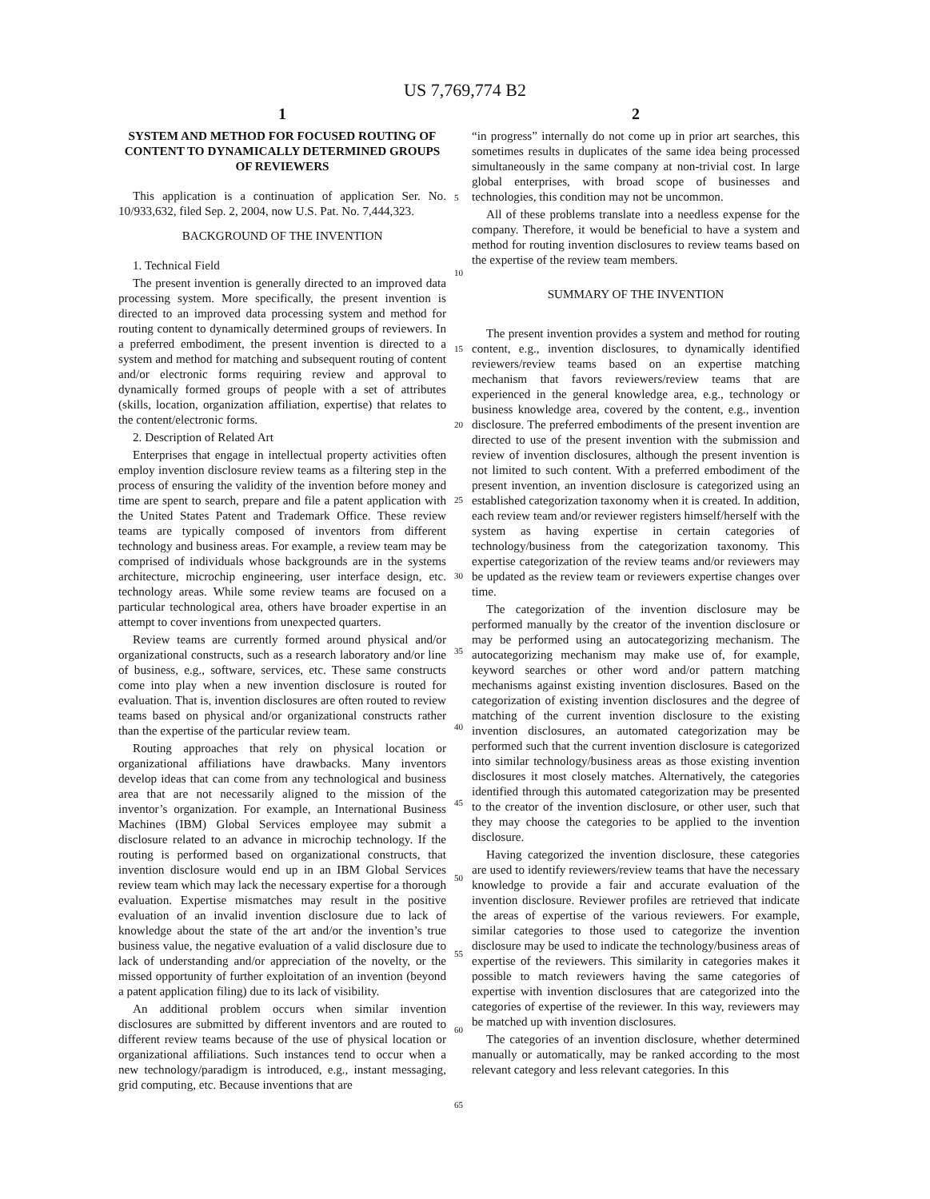US 7,769,774 B2
1
SYSTEM AND METHOD FOR FOCUSED ROUTING OF CONTENT TO DYNAMICALLY DETERMINED GROUPS OF REVIEWERS
This application is a continuation of application Ser. No. 10/933,632, filed Sep. 2, 2004, now U.S. Pat. No. 7,444,323.
BACKGROUND OF THE INVENTION
1. Technical Field
The present invention is generally directed to an improved data processing system. More specifically, the present invention is directed to an improved data processing system and method for routing content to dynamically determined groups of reviewers. In a preferred embodiment, the present invention is directed to a system and method for matching and subsequent routing of content and/or electronic forms requiring review and approval to dynamically formed groups of people with a set of attributes (skills, location, organization affiliation, expertise) that relates to the content/electronic forms.
2. Description of Related Art
Enterprises that engage in intellectual property activities often employ invention disclosure review teams as a filtering step in the process of ensuring the validity of the invention before money and time are spent to search, prepare and file a patent application with the United States Patent and Trademark Office. These review teams are typically composed of inventors from different technology and business areas. For example, a review team may be comprised of individuals whose backgrounds are in the systems architecture, microchip engineering, user interface design, etc. technology areas. While some review teams are focused on a particular technological area, others have broader expertise in an attempt to cover inventions from unexpected quarters.
Review teams are currently formed around physical and/or organizational constructs, such as a research laboratory and/or line of business, e.g., software, services, etc. These same constructs come into play when a new invention disclosure is routed for evaluation. That is, invention disclosures are often routed to review teams based on physical and/or organizational constructs rather than the expertise of the particular review team.
Routing approaches that rely on physical location or organizational affiliations have drawbacks. Many inventors develop ideas that can come from any technological and business area that are not necessarily aligned to the mission of the inventor’s organization. For example, an International Business Machines (IBM) Global Services employee may submit a disclosure related to an advance in microchip technology. If the routing is performed based on organizational constructs, that invention disclosure would end up in an IBM Global Services review team which may lack the necessary expertise for a thorough evaluation. Expertise mismatches may result in the positive evaluation of an invalid invention disclosure due to lack of knowledge about the state of the art and/or the invention’s true business value, the negative evaluation of a valid disclosure due to lack of understanding and/or appreciation of the novelty, or the missed opportunity of further exploitation of an invention (beyond a patent application filing) due to its lack of visibility.
An additional problem occurs when similar invention disclosures are submitted by different inventors and are routed to different review teams because of the use of physical location or organizational affiliations. Such instances tend to occur when a new technology/paradigm is introduced, e.g., instant messaging, grid computing, etc. Because inventions that are
5
10
15
20
25
30
35
40
45
50
55
60
65
2
“in progress” internally do not come up in prior art searches, this sometimes results in duplicates of the same idea being processed simultaneously in the same company at non-trivial cost. In large global enterprises, with broad scope of businesses and technologies, this condition may not be uncommon.
All of these problems translate into a needless expense for the company. Therefore, it would be beneficial to have a system and method for routing invention disclosures to review teams based on the expertise of the review team members.
SUMMARY OF THE INVENTION
The present invention provides a system and method for routing content, e.g., invention disclosures, to dynamically identified reviewers/review teams based on an expertise matching mechanism that favors reviewers/review teams that are experienced in the general knowledge area, e.g., technology or business knowledge area, covered by the content, e.g., invention disclosure. The preferred embodiments of the present invention are directed to use of the present invention with the submission and review of invention disclosures, although the present invention is not limited to such content. With a preferred embodiment of the present invention, an invention disclosure is categorized using an established categorization taxonomy when it is created. In addition, each review team and/or reviewer registers himself/herself with the system as having expertise in certain categories of technology/business from the categorization taxonomy. This expertise categorization of the review teams and/or reviewers may be updated as the review team or reviewers expertise changes over time.
The categorization of the invention disclosure may be performed manually by the creator of the invention disclosure or may be performed using an autocategorizing mechanism. The autocategorizing mechanism may make use of, for example, keyword searches or other word and/or pattern matching mechanisms against existing invention disclosures. Based on the categorization of existing invention disclosures and the degree of matching of the current invention disclosure to the existing invention disclosures, an automated categorization may be performed such that the current invention disclosure is categorized into similar technology/business areas as those existing invention disclosures it most closely matches. Alternatively, the categories identified through this automated categorization may be presented to the creator of the invention disclosure, or other user, such that they may choose the categories to be applied to the invention disclosure.
Having categorized the invention disclosure, these categories are used to identify reviewers/review teams that have the necessary knowledge to provide a fair and accurate evaluation of the invention disclosure. Reviewer profiles are retrieved that indicate the areas of expertise of the various reviewers. For example, similar categories to those used to categorize the invention disclosure may be used to indicate the technology/business areas of expertise of the reviewers. This similarity in categories makes it possible to match reviewers having the same categories of expertise with invention disclosures that are categorized into the categories of expertise of the reviewer. In this way, reviewers may be matched up with invention disclosures.
The categories of an invention disclosure, whether determined manually or automatically, may be ranked according to the most relevant category and less relevant categories. In this